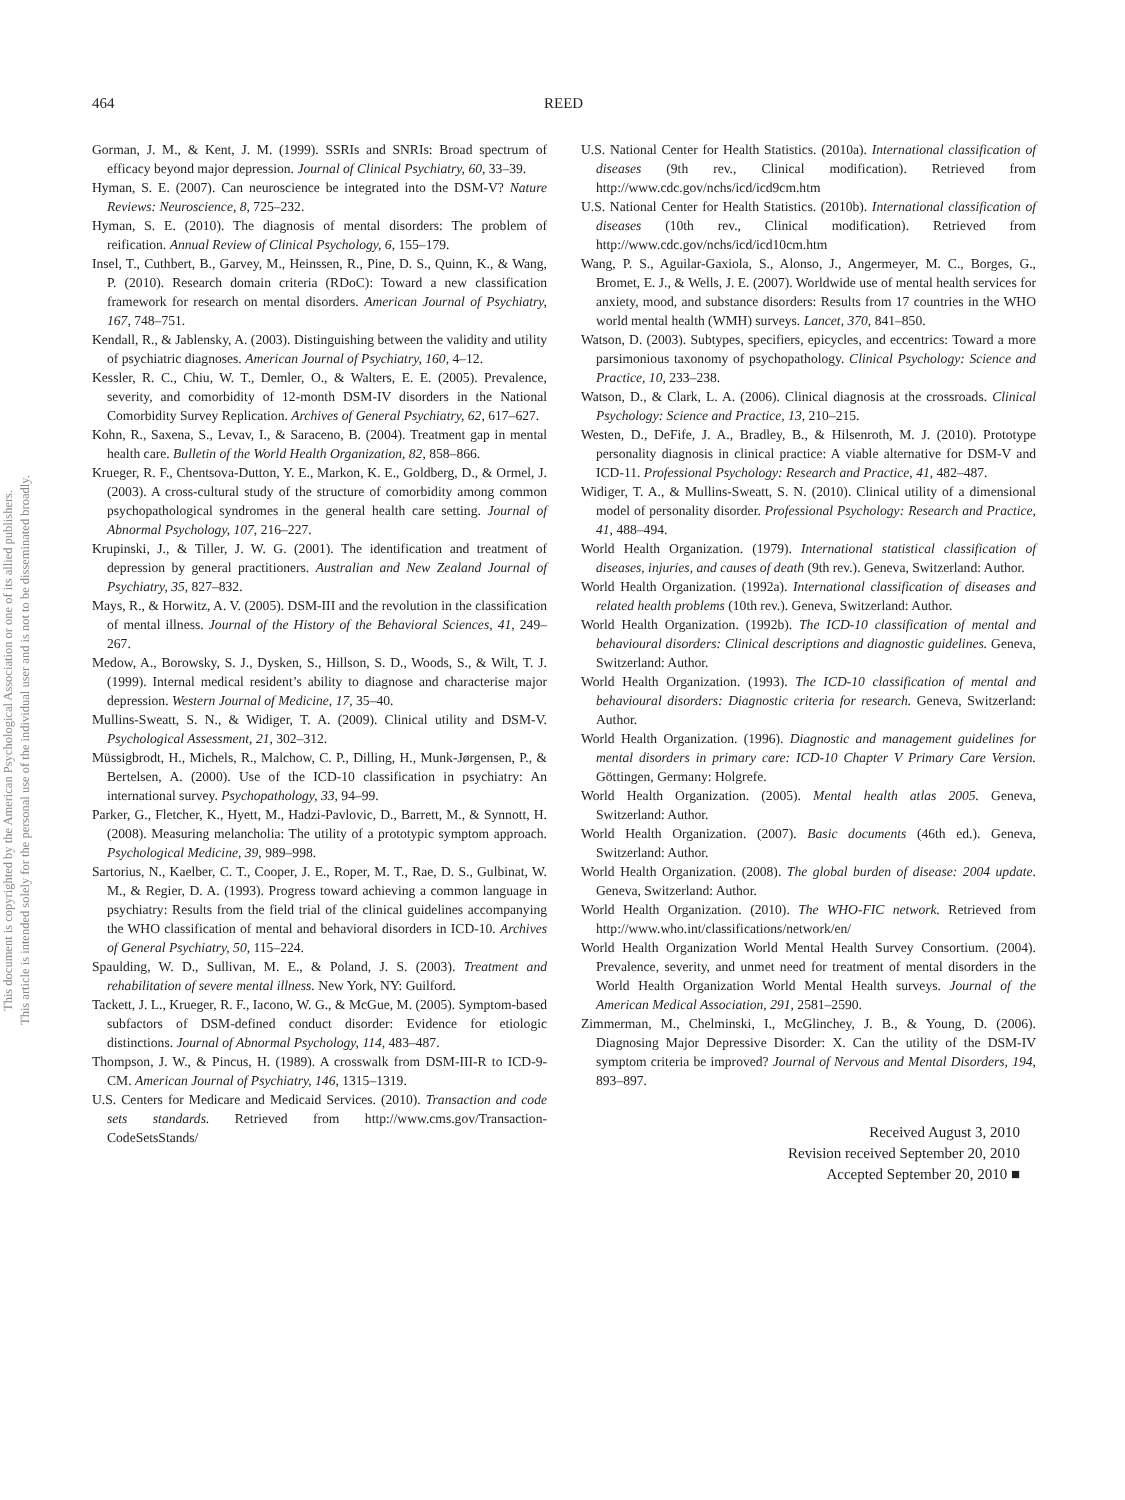This document is copyrighted by the American Psychological Association or one of its allied publishers.
This article is intended solely for the personal use of the individual user and is not to be disseminated broadly.
464 REED
Gorman, J. M., & Kent, J. M. (1999). SSRIs and SNRIs: Broad spectrum of efficacy beyond major depression. Journal of Clinical Psychiatry, 60, 33–39.
Hyman, S. E. (2007). Can neuroscience be integrated into the DSM-V? Nature Reviews: Neuroscience, 8, 725–232.
Hyman, S. E. (2010). The diagnosis of mental disorders: The problem of reification. Annual Review of Clinical Psychology, 6, 155–179.
Insel, T., Cuthbert, B., Garvey, M., Heinssen, R., Pine, D. S., Quinn, K., & Wang, P. (2010). Research domain criteria (RDoC): Toward a new classification framework for research on mental disorders. American Journal of Psychiatry, 167, 748–751.
Kendall, R., & Jablensky, A. (2003). Distinguishing between the validity and utility of psychiatric diagnoses. American Journal of Psychiatry, 160, 4–12.
Kessler, R. C., Chiu, W. T., Demler, O., & Walters, E. E. (2005). Prevalence, severity, and comorbidity of 12-month DSM-IV disorders in the National Comorbidity Survey Replication. Archives of General Psychiatry, 62, 617–627.
Kohn, R., Saxena, S., Levav, I., & Saraceno, B. (2004). Treatment gap in mental health care. Bulletin of the World Health Organization, 82, 858–866.
Krueger, R. F., Chentsova-Dutton, Y. E., Markon, K. E., Goldberg, D., & Ormel, J. (2003). A cross-cultural study of the structure of comorbidity among common psychopathological syndromes in the general health care setting. Journal of Abnormal Psychology, 107, 216–227.
Krupinski, J., & Tiller, J. W. G. (2001). The identification and treatment of depression by general practitioners. Australian and New Zealand Journal of Psychiatry, 35, 827–832.
Mays, R., & Horwitz, A. V. (2005). DSM-III and the revolution in the classification of mental illness. Journal of the History of the Behavioral Sciences, 41, 249–267.
Medow, A., Borowsky, S. J., Dysken, S., Hillson, S. D., Woods, S., & Wilt, T. J. (1999). Internal medical resident’s ability to diagnose and characterise major depression. Western Journal of Medicine, 17, 35–40.
Mullins-Sweatt, S. N., & Widiger, T. A. (2009). Clinical utility and DSM-V. Psychological Assessment, 21, 302–312.
Müssigbrodt, H., Michels, R., Malchow, C. P., Dilling, H., Munk-Jørgensen, P., & Bertelsen, A. (2000). Use of the ICD-10 classification in psychiatry: An international survey. Psychopathology, 33, 94–99.
Parker, G., Fletcher, K., Hyett, M., Hadzi-Pavlovic, D., Barrett, M., & Synnott, H. (2008). Measuring melancholia: The utility of a prototypic symptom approach. Psychological Medicine, 39, 989–998.
Sartorius, N., Kaelber, C. T., Cooper, J. E., Roper, M. T., Rae, D. S., Gulbinat, W. M., & Regier, D. A. (1993). Progress toward achieving a common language in psychiatry: Results from the field trial of the clinical guidelines accompanying the WHO classification of mental and behavioral disorders in ICD-10. Archives of General Psychiatry, 50, 115–224.
Spaulding, W. D., Sullivan, M. E., & Poland, J. S. (2003). Treatment and rehabilitation of severe mental illness. New York, NY: Guilford.
Tackett, J. L., Krueger, R. F., Iacono, W. G., & McGue, M. (2005). Symptom-based subfactors of DSM-defined conduct disorder: Evidence for etiologic distinctions. Journal of Abnormal Psychology, 114, 483–487.
Thompson, J. W., & Pincus, H. (1989). A crosswalk from DSM-III-R to ICD-9-CM. American Journal of Psychiatry, 146, 1315–1319.
U.S. Centers for Medicare and Medicaid Services. (2010). Transaction and code sets standards. Retrieved from http://www.cms.gov/Transaction-CodeSetsStands/
U.S. National Center for Health Statistics. (2010a). International classification of diseases (9th rev., Clinical modification). Retrieved from http://www.cdc.gov/nchs/icd/icd9cm.htm
U.S. National Center for Health Statistics. (2010b). International classification of diseases (10th rev., Clinical modification). Retrieved from http://www.cdc.gov/nchs/icd/icd10cm.htm
Wang, P. S., Aguilar-Gaxiola, S., Alonso, J., Angermeyer, M. C., Borges, G., Bromet, E. J., & Wells, J. E. (2007). Worldwide use of mental health services for anxiety, mood, and substance disorders: Results from 17 countries in the WHO world mental health (WMH) surveys. Lancet, 370, 841–850.
Watson, D. (2003). Subtypes, specifiers, epicycles, and eccentrics: Toward a more parsimonious taxonomy of psychopathology. Clinical Psychology: Science and Practice, 10, 233–238.
Watson, D., & Clark, L. A. (2006). Clinical diagnosis at the crossroads. Clinical Psychology: Science and Practice, 13, 210–215.
Westen, D., DeFife, J. A., Bradley, B., & Hilsenroth, M. J. (2010). Prototype personality diagnosis in clinical practice: A viable alternative for DSM-V and ICD-11. Professional Psychology: Research and Practice, 41, 482–487.
Widiger, T. A., & Mullins-Sweatt, S. N. (2010). Clinical utility of a dimensional model of personality disorder. Professional Psychology: Research and Practice, 41, 488–494.
World Health Organization. (1979). International statistical classification of diseases, injuries, and causes of death (9th rev.). Geneva, Switzerland: Author.
World Health Organization. (1992a). International classification of diseases and related health problems (10th rev.). Geneva, Switzerland: Author.
World Health Organization. (1992b). The ICD-10 classification of mental and behavioural disorders: Clinical descriptions and diagnostic guidelines. Geneva, Switzerland: Author.
World Health Organization. (1993). The ICD-10 classification of mental and behavioural disorders: Diagnostic criteria for research. Geneva, Switzerland: Author.
World Health Organization. (1996). Diagnostic and management guidelines for mental disorders in primary care: ICD-10 Chapter V Primary Care Version. Göttingen, Germany: Holgrefe.
World Health Organization. (2005). Mental health atlas 2005. Geneva, Switzerland: Author.
World Health Organization. (2007). Basic documents (46th ed.). Geneva, Switzerland: Author.
World Health Organization. (2008). The global burden of disease: 2004 update. Geneva, Switzerland: Author.
World Health Organization. (2010). The WHO-FIC network. Retrieved from http://www.who.int/classifications/network/en/
World Health Organization World Mental Health Survey Consortium. (2004). Prevalence, severity, and unmet need for treatment of mental disorders in the World Health Organization World Mental Health surveys. Journal of the American Medical Association, 291, 2581–2590.
Zimmerman, M., Chelminski, I., McGlinchey, J. B., & Young, D. (2006). Diagnosing Major Depressive Disorder: X. Can the utility of the DSM-IV symptom criteria be improved? Journal of Nervous and Mental Disorders, 194, 893–897.
Received August 3, 2010
Revision received September 20, 2010
Accepted September 20, 2010 ■